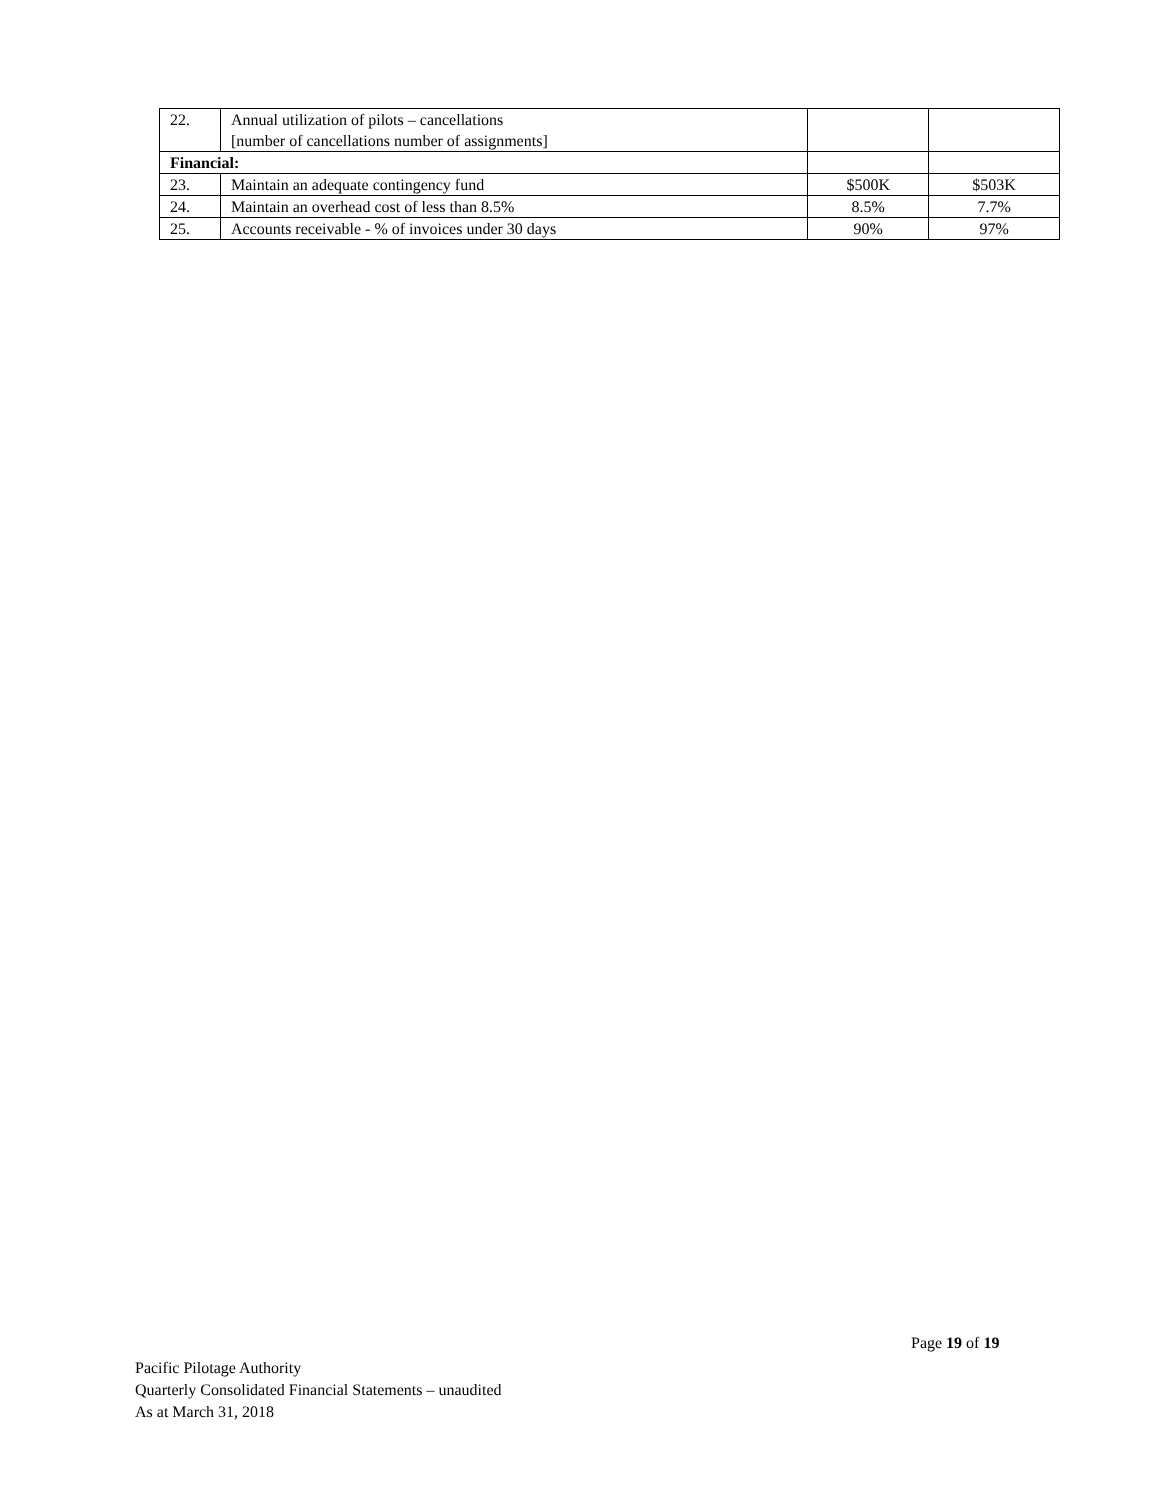| 22. | Annual utilization of pilots – cancellations [number of cancellations number of assignments] | | |
| Financial: | | | |
| 23. | Maintain an adequate contingency fund | $500K | $503K |
| 24. | Maintain an overhead cost of less than 8.5% | 8.5% | 7.7% |
| 25. | Accounts receivable - % of invoices under 30 days | 90% | 97% |
Page 19 of 19
Pacific Pilotage Authority
Quarterly Consolidated Financial Statements – unaudited
As at March 31, 2018